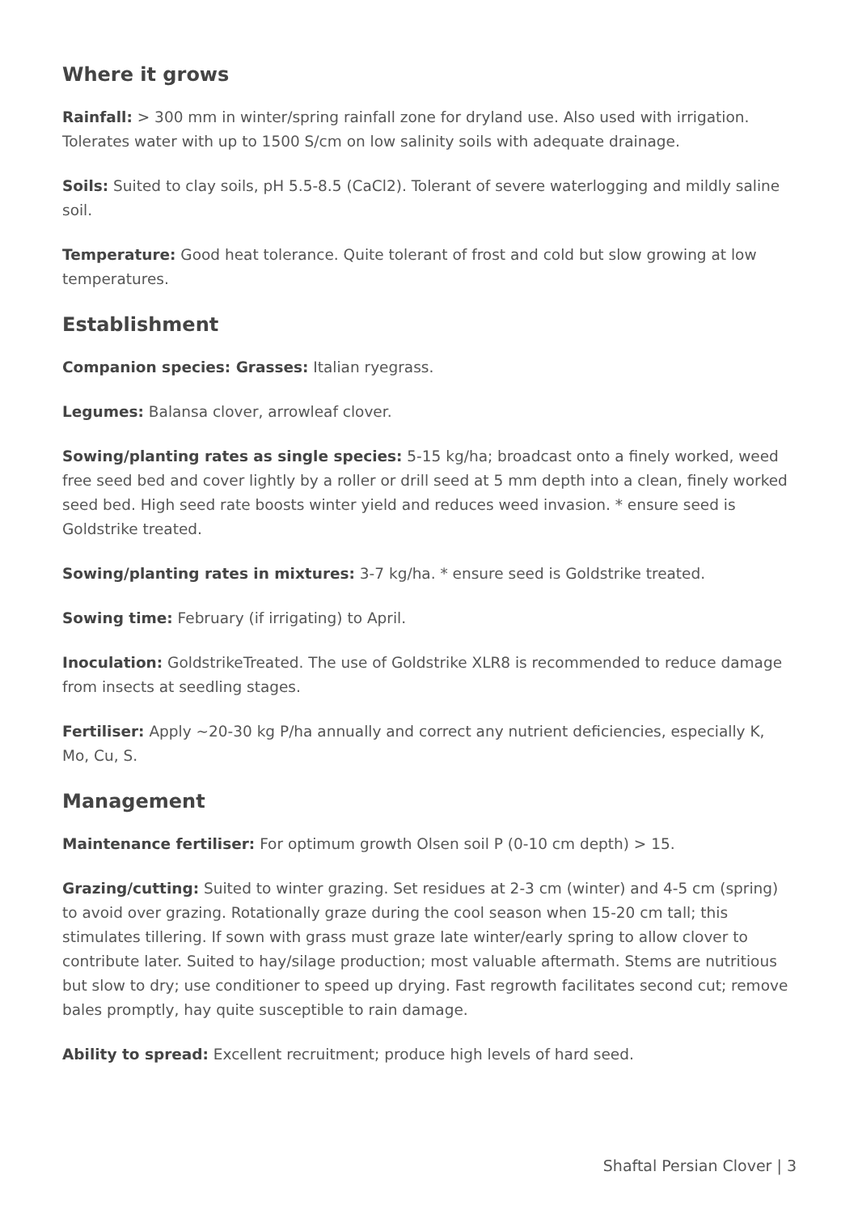Where it grows
Rainfall: > 300 mm in winter/spring rainfall zone for dryland use. Also used with irrigation. Tolerates water with up to 1500 S/cm on low salinity soils with adequate drainage.
Soils: Suited to clay soils, pH 5.5-8.5 (CaCl2). Tolerant of severe waterlogging and mildly saline soil.
Temperature: Good heat tolerance. Quite tolerant of frost and cold but slow growing at low temperatures.
Establishment
Companion species: Grasses: Italian ryegrass.
Legumes: Balansa clover, arrowleaf clover.
Sowing/planting rates as single species: 5-15 kg/ha; broadcast onto a finely worked, weed free seed bed and cover lightly by a roller or drill seed at 5 mm depth into a clean, finely worked seed bed. High seed rate boosts winter yield and reduces weed invasion. * ensure seed is Goldstrike treated.
Sowing/planting rates in mixtures: 3-7 kg/ha. * ensure seed is Goldstrike treated.
Sowing time: February (if irrigating) to April.
Inoculation: GoldstrikeTreated. The use of Goldstrike XLR8 is recommended to reduce damage from insects at seedling stages.
Fertiliser: Apply ~20-30 kg P/ha annually and correct any nutrient deficiencies, especially K, Mo, Cu, S.
Management
Maintenance fertiliser: For optimum growth Olsen soil P (0-10 cm depth) > 15.
Grazing/cutting: Suited to winter grazing. Set residues at 2-3 cm (winter) and 4-5 cm (spring) to avoid over grazing. Rotationally graze during the cool season when 15-20 cm tall; this stimulates tillering. If sown with grass must graze late winter/early spring to allow clover to contribute later. Suited to hay/silage production; most valuable aftermath. Stems are nutritious but slow to dry; use conditioner to speed up drying. Fast regrowth facilitates second cut; remove bales promptly, hay quite susceptible to rain damage.
Ability to spread: Excellent recruitment; produce high levels of hard seed.
Shaftal Persian Clover | 3